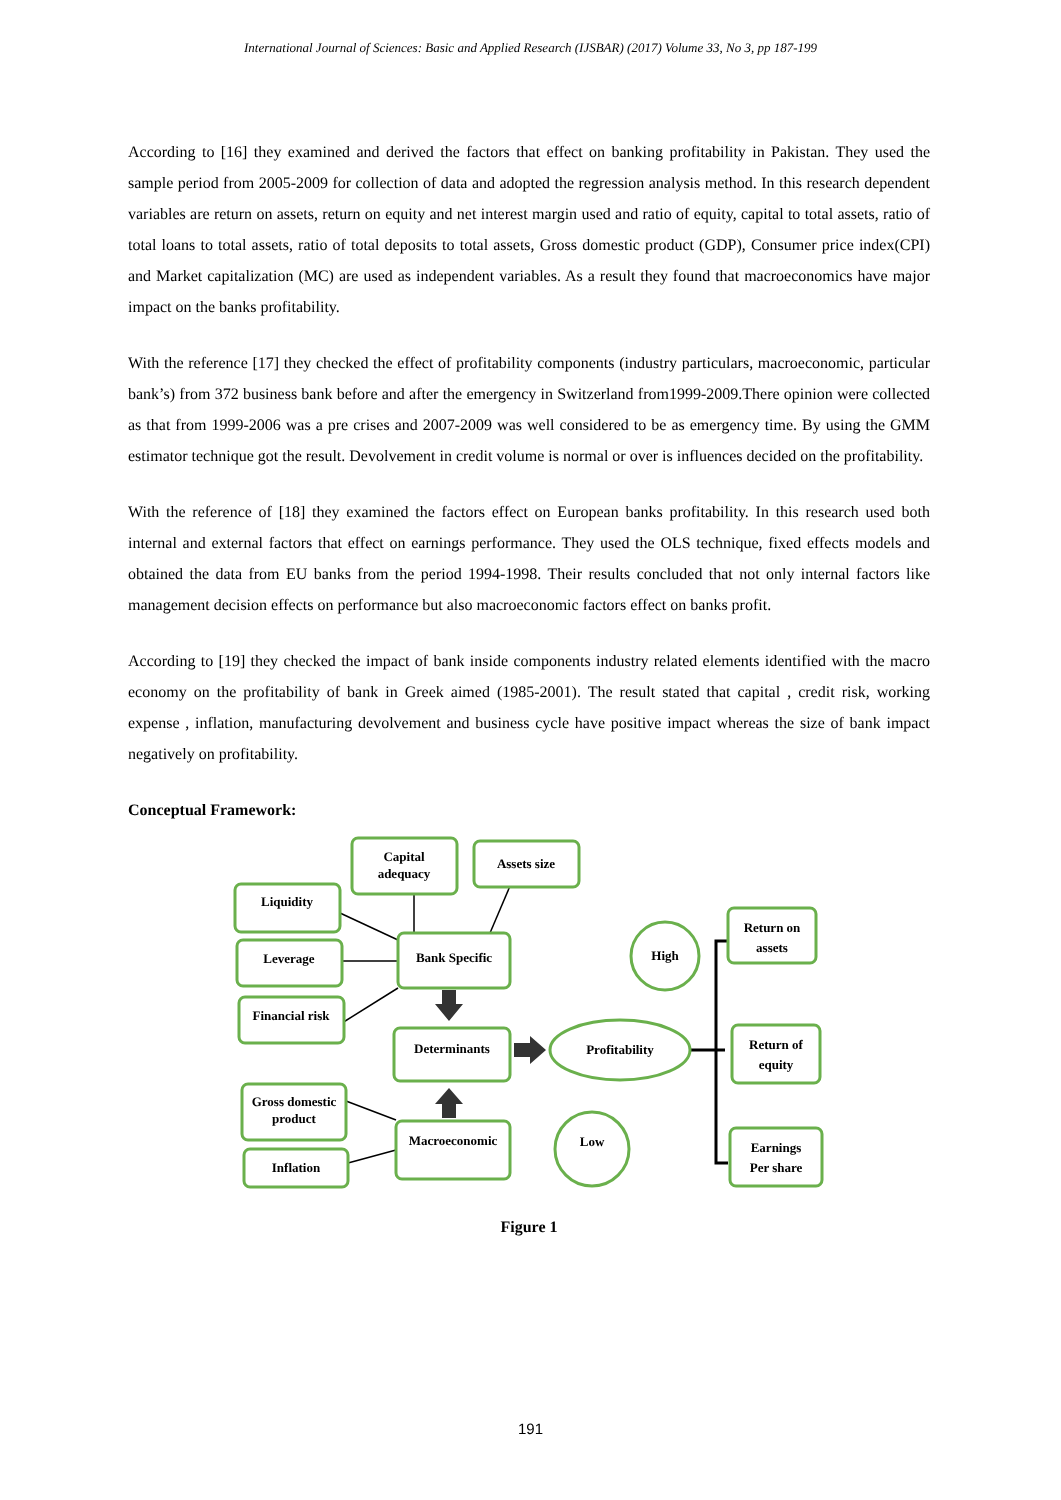International Journal of Sciences: Basic and Applied Research (IJSBAR) (2017) Volume 33, No 3, pp 187-199
According to [16] they examined and derived the factors that effect on banking profitability in Pakistan. They used the sample period from 2005-2009 for collection of data and adopted the regression analysis method. In this research dependent variables are return on assets, return on equity and net interest margin used and ratio of equity, capital to total assets, ratio of total loans to total assets, ratio of total deposits to total assets, Gross domestic product (GDP), Consumer price index(CPI) and Market capitalization (MC) are used as independent variables. As a result they found that macroeconomics have major impact on the banks profitability.
With the reference [17] they checked the effect of profitability components (industry particulars, macroeconomic, particular bank’s) from 372 business bank before and after the emergency in Switzerland from1999-2009.There opinion were collected as that from 1999-2006 was a pre crises and 2007-2009 was well considered to be as emergency time. By using the GMM estimator technique got the result. Devolvement in credit volume is normal or over is influences decided on the profitability.
With the reference of [18] they examined the factors effect on European banks profitability. In this research used both internal and external factors that effect on earnings performance. They used the OLS technique, fixed effects models and obtained the data from EU banks from the period 1994-1998. Their results concluded that not only internal factors like management decision effects on performance but also macroeconomic factors effect on banks profit.
According to [19] they checked the impact of bank inside components industry related elements identified with the macro economy on the profitability of bank in Greek aimed (1985-2001). The result stated that capital , credit risk, working expense , inflation, manufacturing devolvement and business cycle have positive impact whereas the size of bank impact negatively on profitability.
Conceptual Framework:
Capital
adequacy
Assets size
Liquidity
Leverage
Financial risk
Bank Specific
Determinants
Gross domestic
product
Inflation
Macroeconomic
Profitability
High
Low
Return on
assets
Return of
equity
Earnings
Per share
Figure 1
191